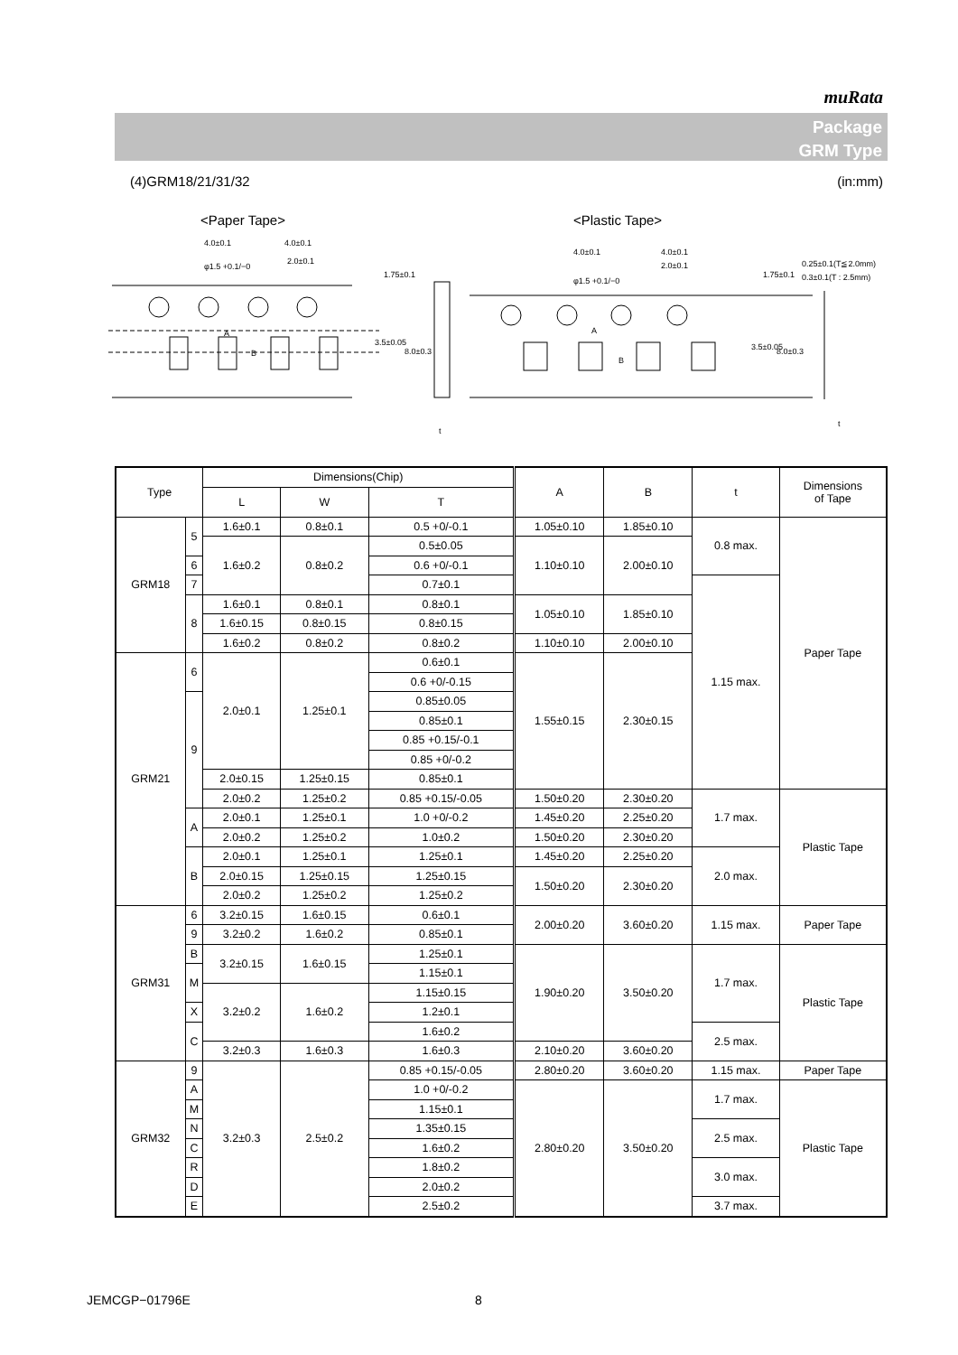muRata
Package
GRM Type
(4)GRM18/21/31/32 (in:mm)
<Paper Tape>
<Plastic Tape>
4.0±0.1
4.0±0.1
φ1.5 +0.1/−0
2.0±0.1
A
B
1.75±0.1
3.5±0.05
8.0±0.3
t
4.0±0.1
4.0±0.1
2.0±0.1
φ1.5 +0.1/−0
A
B
1.75±0.1
3.5±0.05
8.0±0.3
0.25±0.1(T≦2.0mm)
0.3±0.1(T : 2.5mm)
t
| Type | | Dimensions(Chip) | | | A | B | t | Dimensions of Tape |
| --- | --- | --- | --- | --- | --- | --- | --- | --- |
| | | L | W | T | | | | |
| GRM18 | 5 | 1.6±0.1 | 0.8±0.1 | 0.5 +0/-0.1 | 1.05±0.10 | 1.85±0.10 | 0.8 max. | Paper Tape |
| | | 1.6±0.2 | 0.8±0.2 | | 1.10±0.10 | 2.00±0.10 | | |
| | | | | 0.5±0.05 | | | | |
| | 6 | | | 0.6 +0/-0.1 | | | | |
| | 7 | | | 0.7±0.1 | | | 1.15 max. | |
| | 8 | 1.6±0.1 | 0.8±0.1 | 0.8±0.1 | 1.05±0.10 | 1.85±0.10 | | |
| | | 1.6±0.15 | 0.8±0.15 | 0.8±0.15 | | | | |
| | | 1.6±0.2 | 0.8±0.2 | 0.8±0.2 | 1.10±0.10 | 2.00±0.10 | | |
| GRM21 | 6 | 2.0±0.1 | 1.25±0.1 | 0.6±0.1 | 1.55±0.15 | 2.30±0.15 | | |
| | | | | 0.6 +0/-0.15 | | | | |
| | 9 | | | 0.85±0.05 | | | | |
| | | | | 0.85±0.1 | | | | |
| | | | | 0.85 +0.15/-0.1 | | | | |
| | | | | 0.85 +0/-0.2 | | | | |
| | | 2.0±0.15 | 1.25±0.15 | 0.85±0.1 | | | | |
| | | 2.0±0.2 | 1.25±0.2 | | | | | |
| | | | | 0.85 +0.15/-0.05 | 1.50±0.20 | 2.30±0.20 | 1.7 max. | Plastic Tape |
| | A | 2.0±0.1 | 1.25±0.1 | 1.0 +0/-0.2 | 1.45±0.20 | 2.25±0.20 | | |
| | | 2.0±0.2 | 1.25±0.2 | 1.0±0.2 | 1.50±0.20 | 2.30±0.20 | | |
| | B | 2.0±0.1 | 1.25±0.1 | 1.25±0.1 | 1.45±0.20 | 2.25±0.20 | 2.0 max. | |
| | | 2.0±0.15 | 1.25±0.15 | 1.25±0.15 | 1.50±0.20 | 2.30±0.20 | | |
| | | 2.0±0.2 | 1.25±0.2 | 1.25±0.2 | | | | |
| GRM31 | 6 | 3.2±0.15 | 1.6±0.15 | 0.6±0.1 | 2.00±0.20 | 3.60±0.20 | 1.15 max. | Paper Tape |
| | 9 | | | 0.85±0.1 | | | | |
| | | 3.2±0.2 | 1.6±0.2 | | | | | |
| | B | 3.2±0.15 | 1.6±0.15 | 1.25±0.1 | 1.90±0.20 | 3.50±0.20 | 1.7 max. | Plastic Tape |
| | M | | | 1.15±0.1 | | | | |
| | | 3.2±0.2 | 1.6±0.2 | 1.15±0.15 | | | | |
| | X | | | 1.2±0.1 | | | | |
| | C | | | 1.6±0.2 | | | 2.5 max. | |
| | | 3.2±0.3 | 1.6±0.3 | 1.6±0.3 | 2.10±0.20 | 3.60±0.20 | | |
| GRM32 | 9 | 3.2±0.3 | 2.5±0.2 | 0.85 +0.15/-0.05 | 2.80±0.20 | 3.60±0.20 | 1.15 max. | Paper Tape |
| | A | | | 1.0 +0/-0.2 | 2.80±0.20 | 3.50±0.20 | 1.7 max. | Plastic Tape |
| | M | | | 1.15±0.1 | | | | |
| | N | | | 1.35±0.15 | | | 2.5 max. | |
| | C | | | 1.6±0.2 | | | | |
| | R | | | 1.8±0.2 | | | 3.0 max. | |
| | D | | | 2.0±0.2 | | | | |
| | E | | | 2.5±0.2 | | | 3.7 max. | |
JEMCGP−01796E 8